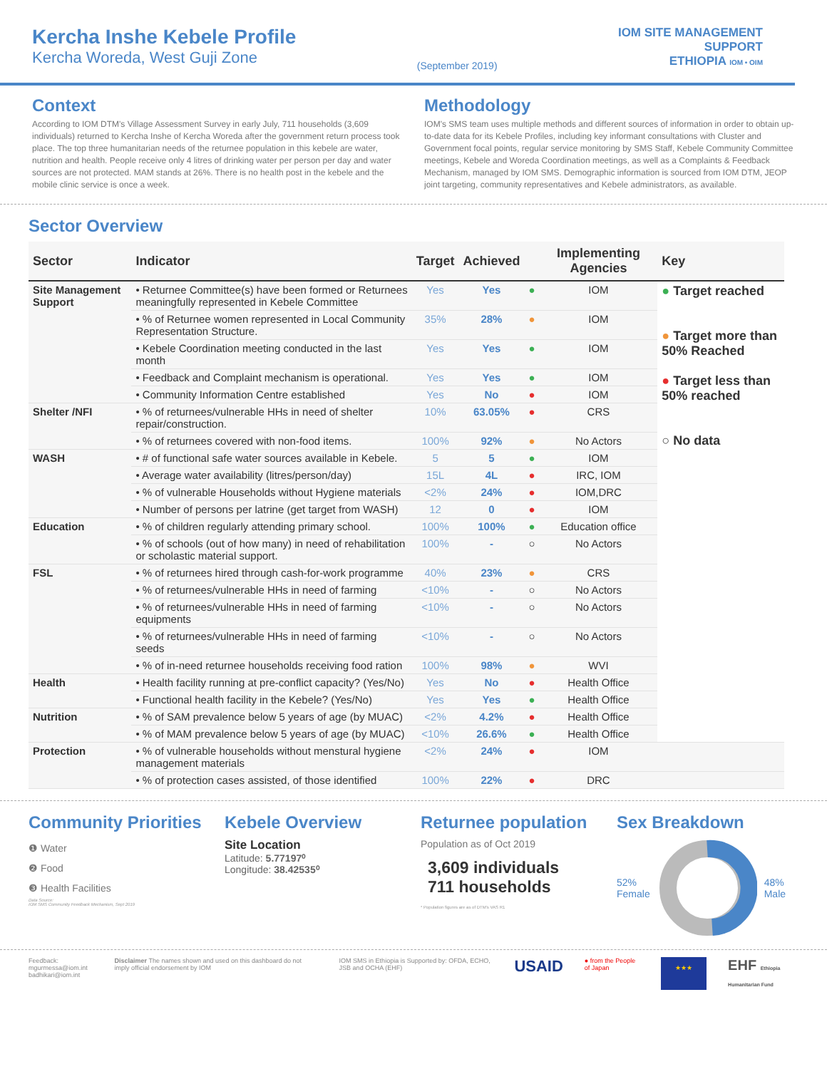Kercha Inshe Kebele Profile
Kercha Woreda, West Guji Zone
(September 2019)
IOM SITE MANAGEMENT
SUPPORT
ETHIOPIA IOM • OIM
Context
According to IOM DTM's Village Assessment Survey in early July, 711 households (3,609 individuals) returned to Kercha Inshe of Kercha Woreda after the government return process took place. The top three humanitarian needs of the returnee population in this kebele are water, nutrition and health. People receive only 4 litres of drinking water per person per day and water sources are not protected. MAM stands at 26%. There is no health post in the kebele and the mobile clinic service is once a week.
Methodology
IOM's SMS team uses multiple methods and different sources of information in order to obtain up-to-date data for its Kebele Profiles, including key informant consultations with Cluster and Government focal points, regular service monitoring by SMS Staff, Kebele Community Committee meetings, Kebele and Woreda Coordination meetings, as well as a Complaints & Feedback Mechanism, managed by IOM SMS. Demographic information is sourced from IOM DTM, JEOP joint targeting, community representatives and Kebele administrators, as available.
Sector Overview
| Sector | Indicator | Target | Achieved | | Implementing Agencies | Key |
| --- | --- | --- | --- | --- | --- | --- |
| Site Management Support | • Returnee Committee(s) have been formed or Returnees meaningfully represented in Kebele Committee | Yes | Yes | ● | IOM | ● Target reached ● Target more than 50% Reached ● Target less than 50% reached ○ No data |
| | • % of Returnee women represented in Local Community Representation Structure. | 35% | 28% | ● | IOM | |
| | • Kebele Coordination meeting conducted in the last month | Yes | Yes | ● | IOM | |
| | • Feedback and Complaint mechanism is operational. | Yes | Yes | ● | IOM | |
| | • Community Information Centre established | Yes | No | ● | IOM | |
| Shelter /NFI | • % of returnees/vulnerable HHs in need of shelter repair/construction. | 10% | 63.05% | ● | CRS | |
| | • % of returnees covered with non-food items. | 100% | 92% | ● | No Actors | |
| WASH | • # of functional safe water sources available in Kebele. | 5 | 5 | ● | IOM | |
| | • Average water availability (litres/person/day) | 15L | 4L | ● | IRC, IOM | |
| | • % of vulnerable Households without Hygiene materials | <2% | 24% | ● | IOM,DRC | |
| | • Number of persons per latrine (get target from WASH) | 12 | 0 | ● | IOM | |
| Education | • % of children regularly attending primary school. | 100% | 100% | ● | Education office | |
| | • % of schools (out of how many) in need of rehabilitation or scholastic material support. | 100% | - | ○ | No Actors | |
| FSL | • % of returnees hired through cash-for-work programme | 40% | 23% | ● | CRS | |
| | • % of returnees/vulnerable HHs in need of farming | <10% | - | ○ | No Actors | |
| | • % of returnees/vulnerable HHs in need of farming equipments | <10% | - | ○ | No Actors | |
| | • % of returnees/vulnerable HHs in need of farming seeds | <10% | - | ○ | No Actors | |
| | • % of in-need returnee households receiving food ration | 100% | 98% | ● | WVI | |
| Health | • Health facility running at pre-conflict capacity? (Yes/No) | Yes | No | ● | Health Office | |
| | • Functional health facility in the Kebele? (Yes/No) | Yes | Yes | ● | Health Office | |
| Nutrition | • % of SAM prevalence below 5 years of age (by MUAC) | <2% | 4.2% | ● | Health Office | |
| | • % of MAM prevalence below 5 years of age (by MUAC) | <10% | 26.6% | ● | Health Office | |
| Protection | • % of vulnerable households without menstural hygiene management materials | <2% | 24% | ● | IOM | |
| | • % of protection cases assisted, of those identified | 100% | 22% | ● | DRC | |
Community Priorities
❶ Water
❷ Food
❸ Health Facilities
Data Source:
IOM SMS Community Feedback Mechanism, Sept 2019
Kebele Overview
Site Location
Latitude: 5.77197⁰
Longitude: 38.42535⁰
Returnee population
Population as of Oct 2019
3,609 individuals
711 households
* Population figures are as of DTM's VAS R1
Sex Breakdown
52%
Female 48%
Male
Feedback: mgurmessa@iom.int
badhikari@iom.int
Disclaimer The names shown and used on this dashboard do not imply official endorsement by IOM
IOM SMS in Ethiopia is Supported by: OFDA, ECHO, JSB and OCHA (EHF)
USAID
● from the People of Japan
★★★
EHF Ethiopia Humanitarian Fund